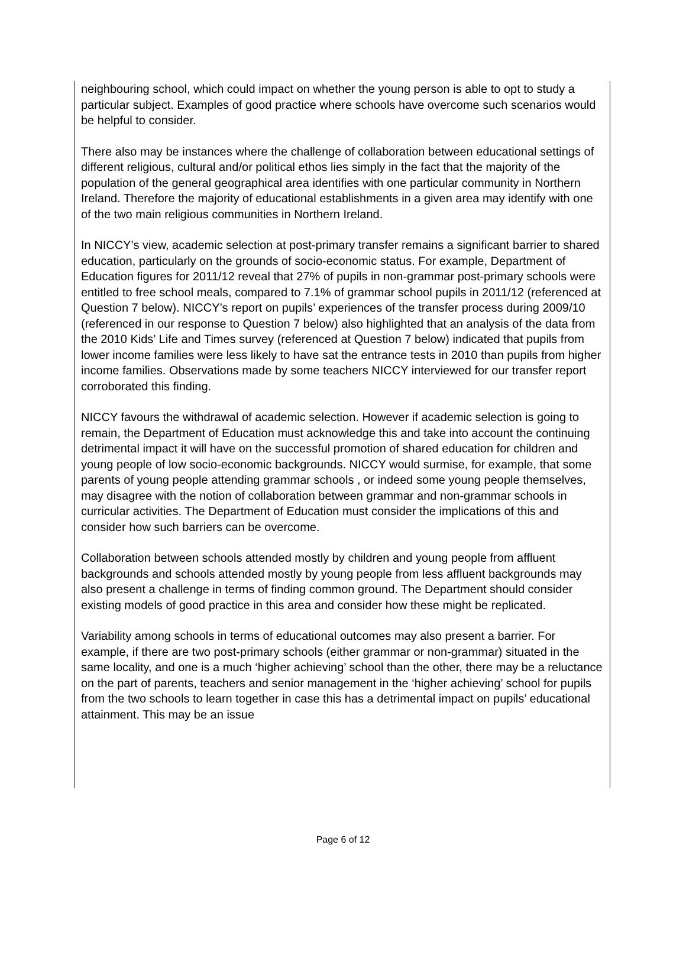neighbouring school, which could impact on whether the young person is able to opt to study a particular subject. Examples of good practice where schools have overcome such scenarios would be helpful to consider.
There also may be instances where the challenge of collaboration between educational settings of different religious, cultural and/or political ethos lies simply in the fact that the majority of the population of the general geographical area identifies with one particular community in Northern Ireland. Therefore the majority of educational establishments in a given area may identify with one of the two main religious communities in Northern Ireland.
In NICCY’s view, academic selection at post-primary transfer remains a significant barrier to shared education, particularly on the grounds of socio-economic status. For example, Department of Education figures for 2011/12 reveal that 27% of pupils in non-grammar post-primary schools were entitled to free school meals, compared to 7.1% of grammar school pupils in 2011/12 (referenced at Question 7 below). NICCY’s report on pupils’ experiences of the transfer process during 2009/10 (referenced in our response to Question 7 below) also highlighted that an analysis of the data from the 2010 Kids’ Life and Times survey (referenced at Question 7 below) indicated that pupils from lower income families were less likely to have sat the entrance tests in 2010 than pupils from higher income families. Observations made by some teachers NICCY interviewed for our transfer report corroborated this finding.
NICCY favours the withdrawal of academic selection. However if academic selection is going to remain, the Department of Education must acknowledge this and take into account the continuing detrimental impact it will have on the successful promotion of shared education for children and young people of low socio-economic backgrounds. NICCY would surmise, for example, that some parents of young people attending grammar schools , or indeed some young people themselves, may disagree with the notion of collaboration between grammar and non-grammar schools in curricular activities. The Department of Education must consider the implications of this and consider how such barriers can be overcome.
Collaboration between schools attended mostly by children and young people from affluent backgrounds and schools attended mostly by young people from less affluent backgrounds may also present a challenge in terms of finding common ground. The Department should consider existing models of good practice in this area and consider how these might be replicated.
Variability among schools in terms of educational outcomes may also present a barrier. For example, if there are two post-primary schools (either grammar or non-grammar) situated in the same locality, and one is a much ‘higher achieving’ school than the other, there may be a reluctance on the part of parents, teachers and senior management in the ‘higher achieving’ school for pupils from the two schools to learn together in case this has a detrimental impact on pupils’ educational attainment. This may be an issue
Page 6 of 12